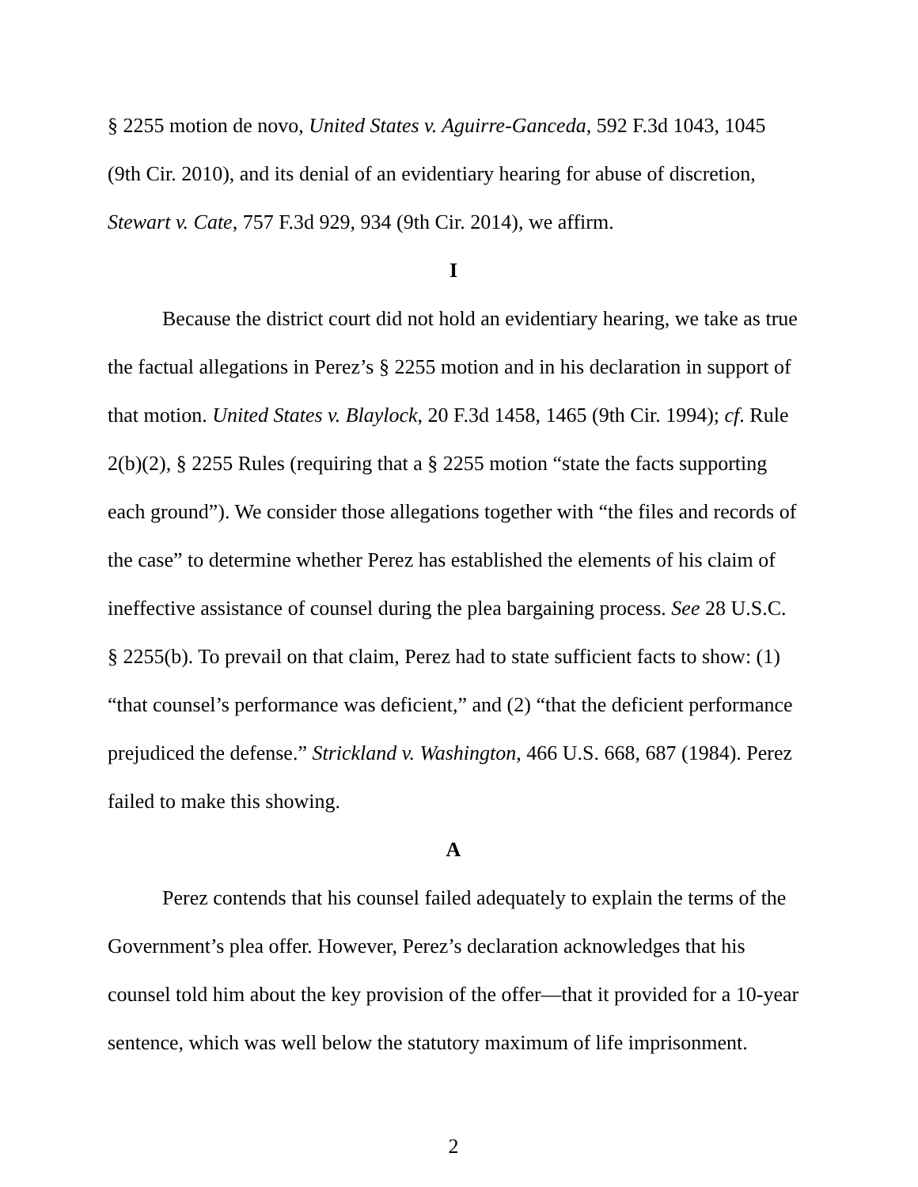§ 2255 motion de novo, United States v. Aguirre-Ganceda, 592 F.3d 1043, 1045 (9th Cir. 2010), and its denial of an evidentiary hearing for abuse of discretion, Stewart v. Cate, 757 F.3d 929, 934 (9th Cir. 2014), we affirm.
I
Because the district court did not hold an evidentiary hearing, we take as true the factual allegations in Perez’s § 2255 motion and in his declaration in support of that motion. United States v. Blaylock, 20 F.3d 1458, 1465 (9th Cir. 1994); cf. Rule 2(b)(2), § 2255 Rules (requiring that a § 2255 motion “state the facts supporting each ground”). We consider those allegations together with “the files and records of the case” to determine whether Perez has established the elements of his claim of ineffective assistance of counsel during the plea bargaining process. See 28 U.S.C. § 2255(b). To prevail on that claim, Perez had to state sufficient facts to show: (1) “that counsel’s performance was deficient,” and (2) “that the deficient performance prejudiced the defense.” Strickland v. Washington, 466 U.S. 668, 687 (1984). Perez failed to make this showing.
A
Perez contends that his counsel failed adequately to explain the terms of the Government’s plea offer. However, Perez’s declaration acknowledges that his counsel told him about the key provision of the offer—that it provided for a 10-year sentence, which was well below the statutory maximum of life imprisonment.
2